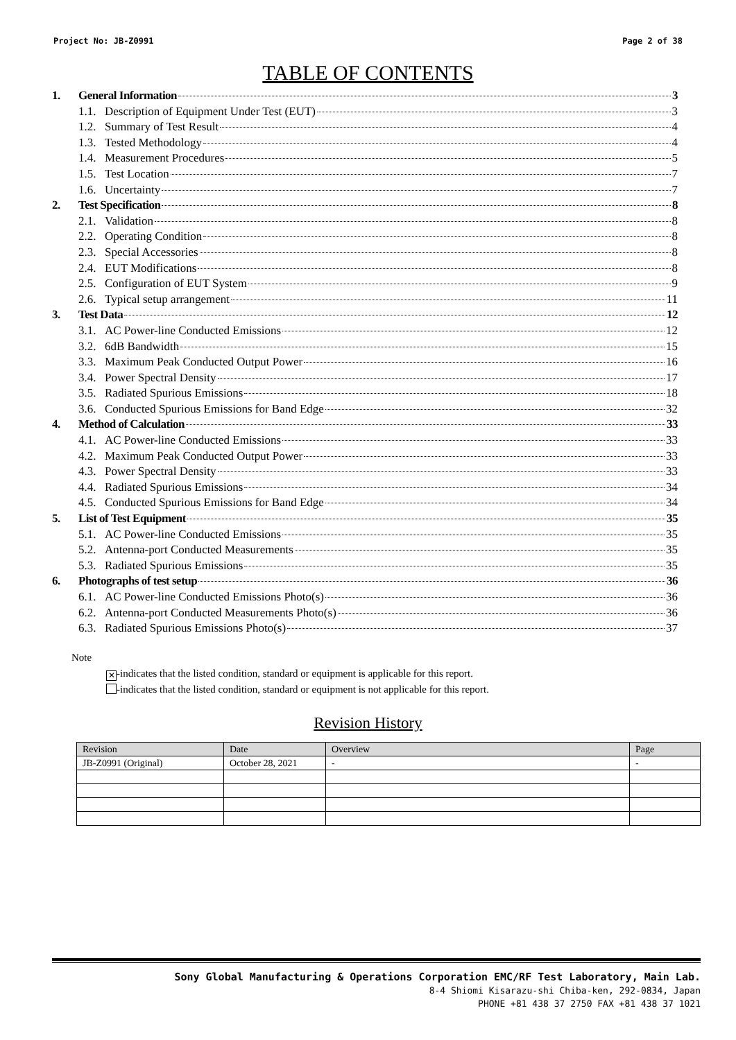Project No: JB-Z0991 Page 2 of 38
TABLE OF CONTENTS
1. General Information 3
1.1. Description of Equipment Under Test (EUT) 3
1.2. Summary of Test Result 4
1.3. Tested Methodology 4
1.4. Measurement Procedures 5
1.5. Test Location 7
1.6. Uncertainty 7
2. Test Specification 8
2.1. Validation 8
2.2. Operating Condition 8
2.3. Special Accessories 8
2.4. EUT Modifications 8
2.5. Configuration of EUT System 9
2.6. Typical setup arrangement 11
3. Test Data 12
3.1. AC Power-line Conducted Emissions 12
3.2. 6dB Bandwidth 15
3.3. Maximum Peak Conducted Output Power 16
3.4. Power Spectral Density 17
3.5. Radiated Spurious Emissions 18
3.6. Conducted Spurious Emissions for Band Edge 32
4. Method of Calculation 33
4.1. AC Power-line Conducted Emissions 33
4.2. Maximum Peak Conducted Output Power 33
4.3. Power Spectral Density 33
4.4. Radiated Spurious Emissions 34
4.5. Conducted Spurious Emissions for Band Edge 34
5. List of Test Equipment 35
5.1. AC Power-line Conducted Emissions 35
5.2. Antenna-port Conducted Measurements 35
5.3. Radiated Spurious Emissions 35
6. Photographs of test setup 36
6.1. AC Power-line Conducted Emissions Photo(s) 36
6.2. Antenna-port Conducted Measurements Photo(s) 36
6.3. Radiated Spurious Emissions Photo(s) 37
Note
✕ -indicates that the listed condition, standard or equipment is applicable for this report.
-indicates that the listed condition, standard or equipment is not applicable for this report.
Revision History
| Revision | Date | Overview | Page |
| --- | --- | --- | --- |
| JB-Z0991 (Original) | October 28, 2021 | - | - |
Sony Global Manufacturing & Operations Corporation EMC/RF Test Laboratory, Main Lab.
8-4 Shiomi Kisarazu-shi Chiba-ken, 292-0834, Japan
PHONE +81 438 37 2750 FAX +81 438 37 1021